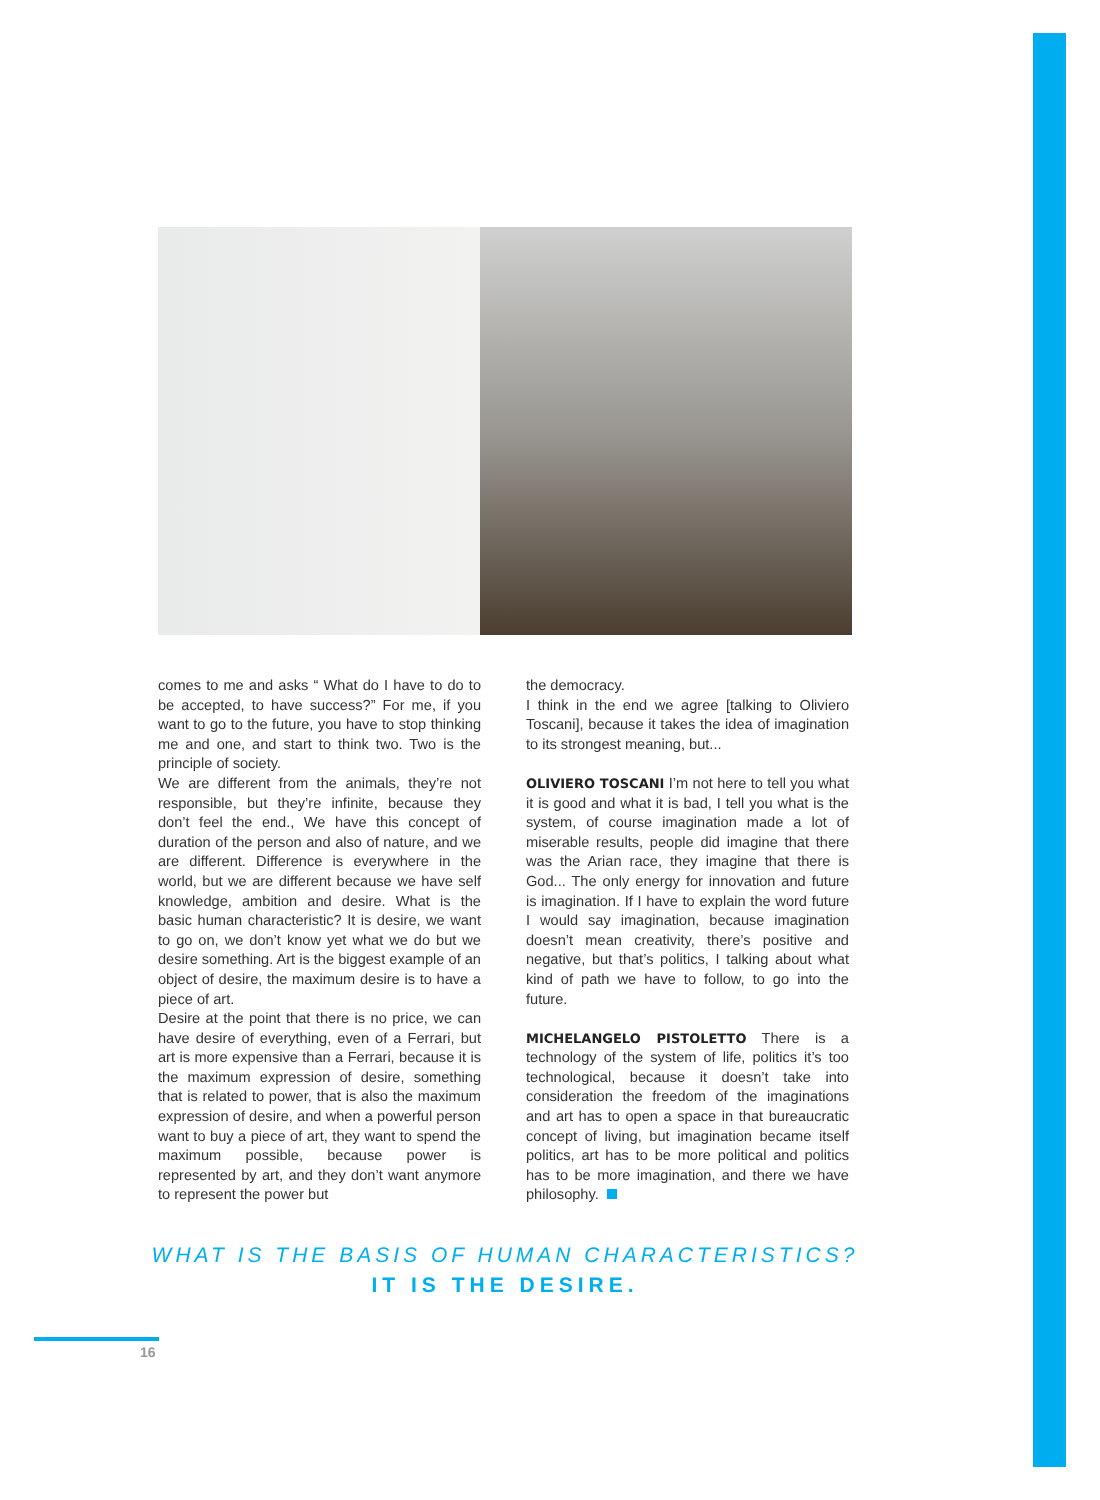comes to me and asks “ What do I have to do to be accepted, to have success?” For me, if you want to go to the future, you have to stop thinking me and one, and start to think two. Two is the principle of society.
We are different from the animals, they’re not responsible, but they’re infinite, because they don’t feel the end., We have this concept of duration of the person and also of nature, and we are different. Difference is everywhere in the world, but we are different because we have self knowledge, ambition and desire. What is the basic human characteristic? It is desire, we want to go on, we don’t know yet what we do but we desire something. Art is the biggest example of an object of desire, the maximum desire is to have a piece of art.
Desire at the point that there is no price, we can have desire of everything, even of a Ferrari, but art is more expensive than a Ferrari, because it is the maximum expression of desire, something that is related to power, that is also the maximum expression of desire, and when a powerful person want to buy a piece of art, they want to spend the maximum possible, because power is represented by art, and they don’t want anymore to represent the power but
the democracy.
I think in the end we agree [talking to Oliviero Toscani], because it takes the idea of imagination to its strongest meaning, but...
OLIVIERO TOSCANI I’m not here to tell you what it is good and what it is bad, I tell you what is the system, of course imagination made a lot of miserable results, people did imagine that there was the Arian race, they imagine that there is God... The only energy for innovation and future is imagination. If I have to explain the word future I would say imagination, because imagination doesn’t mean creativity, there’s positive and negative, but that’s politics, I talking about what kind of path we have to follow, to go into the future.
MICHELANGELO PISTOLETTO There is a technology of the system of life, politics it’s too technological, because it doesn’t take into consideration the freedom of the imaginations and art has to open a space in that bureaucratic concept of living, but imagination became itself politics, art has to be more political and politics has to be more imagination, and there we have philosophy.
WHAT IS THE BASIS OF HUMAN CHARACTERISTICS?
IT IS THE DESIRE.
16